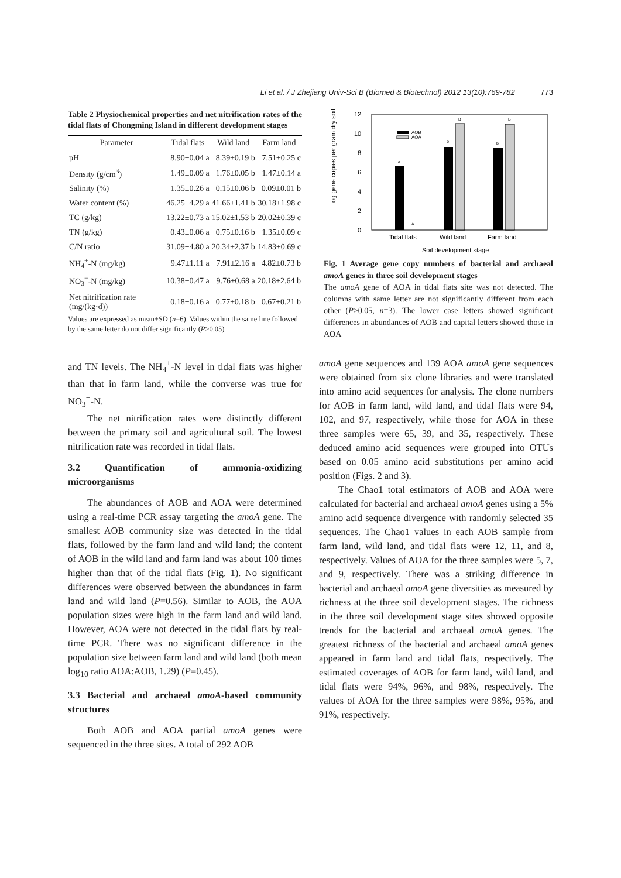Li et al. / J Zhejiang Univ-Sci B (Biomed & Biotechnol) 2012 13(10):769-782 773
Table 2 Physiochemical properties and net nitrification rates of the tidal flats of Chongming Island in different development stages
| Parameter | Tidal flats | Wild land | Farm land |
| --- | --- | --- | --- |
| pH | 8.90±0.04 a | 8.39±0.19 b | 7.51±0.25 c |
| Density (g/cm<sup>3</sup>) | 1.49±0.09 a | 1.76±0.05 b | 1.47±0.14 a |
| Salinity (%) | 1.35±0.26 a | 0.15±0.06 b | 0.09±0.01 b |
| Water content (%) | 46.25±4.29 a | 41.66±1.41 b | 30.18±1.98 c |
| TC (g/kg) | 13.22±0.73 a | 15.02±1.53 b | 20.02±0.39 c |
| TN (g/kg) | 0.43±0.06 a | 0.75±0.16 b | 1.35±0.09 c |
| C/N ratio | 31.09±4.80 a | 20.34±2.37 b | 14.83±0.69 c |
| NH<sub>4</sub><sup>+</sup>-N (mg/kg) | 9.47±1.11 a | 7.91±2.16 a | 4.82±0.73 b |
| NO<sub>3</sub><sup>−</sup>-N (mg/kg) | 10.38±0.47 a | 9.76±0.68 a | 20.18±2.64 b |
| Net nitrification rate (mg/(kg·d)) | 0.18±0.16 a | 0.77±0.18 b | 0.67±0.21 b |
Values are expressed as mean±SD (n=6). Values within the same line followed by the same letter do not differ significantly (P>0.05)
Log gene copies per gram dry soil
0
2
4
6
8
10
12
a
A
b
B
b
B
AOB
AOA
Tidal flats
Wild land
Farm land
Soil development stage
Fig. 1 Average gene copy numbers of bacterial and archaeal amoA genes in three soil development stages
The amoA gene of AOA in tidal flats site was not detected. The columns with same letter are not significantly different from each other (P>0.05, n=3). The lower case letters showed significant differences in abundances of AOB and capital letters showed those in AOA
and TN levels. The NH<sub>4</sub><sup>+</sup>-N level in tidal flats was higher than that in farm land, while the converse was true for NO<sub>3</sub><sup>−</sup>-N.
The net nitrification rates were distinctly different between the primary soil and agricultural soil. The lowest nitrification rate was recorded in tidal flats.
3.2 Quantification of ammonia-oxidizing microorganisms
The abundances of AOB and AOA were determined using a real-time PCR assay targeting the amoA gene. The smallest AOB community size was detected in the tidal flats, followed by the farm land and wild land; the content of AOB in the wild land and farm land was about 100 times higher than that of the tidal flats (Fig. 1). No significant differences were observed between the abundances in farm land and wild land (P=0.56). Similar to AOB, the AOA population sizes were high in the farm land and wild land. However, AOA were not detected in the tidal flats by real-time PCR. There was no significant difference in the population size between farm land and wild land (both mean log<sub>10</sub> ratio AOA:AOB, 1.29) (P=0.45).
3.3 Bacterial and archaeal amoA-based community structures
Both AOB and AOA partial amoA genes were sequenced in the three sites. A total of 292 AOB
amoA gene sequences and 139 AOA amoA gene sequences were obtained from six clone libraries and were translated into amino acid sequences for analysis. The clone numbers for AOB in farm land, wild land, and tidal flats were 94, 102, and 97, respectively, while those for AOA in these three samples were 65, 39, and 35, respectively. These deduced amino acid sequences were grouped into OTUs based on 0.05 amino acid substitutions per amino acid position (Figs. 2 and 3).
The Chao1 total estimators of AOB and AOA were calculated for bacterial and archaeal amoA genes using a 5% amino acid sequence divergence with randomly selected 35 sequences. The Chao1 values in each AOB sample from farm land, wild land, and tidal flats were 12, 11, and 8, respectively. Values of AOA for the three samples were 5, 7, and 9, respectively. There was a striking difference in bacterial and archaeal amoA gene diversities as measured by richness at the three soil development stages. The richness in the three soil development stage sites showed opposite trends for the bacterial and archaeal amoA genes. The greatest richness of the bacterial and archaeal amoA genes appeared in farm land and tidal flats, respectively. The estimated coverages of AOB for farm land, wild land, and tidal flats were 94%, 96%, and 98%, respectively. The values of AOA for the three samples were 98%, 95%, and 91%, respectively.